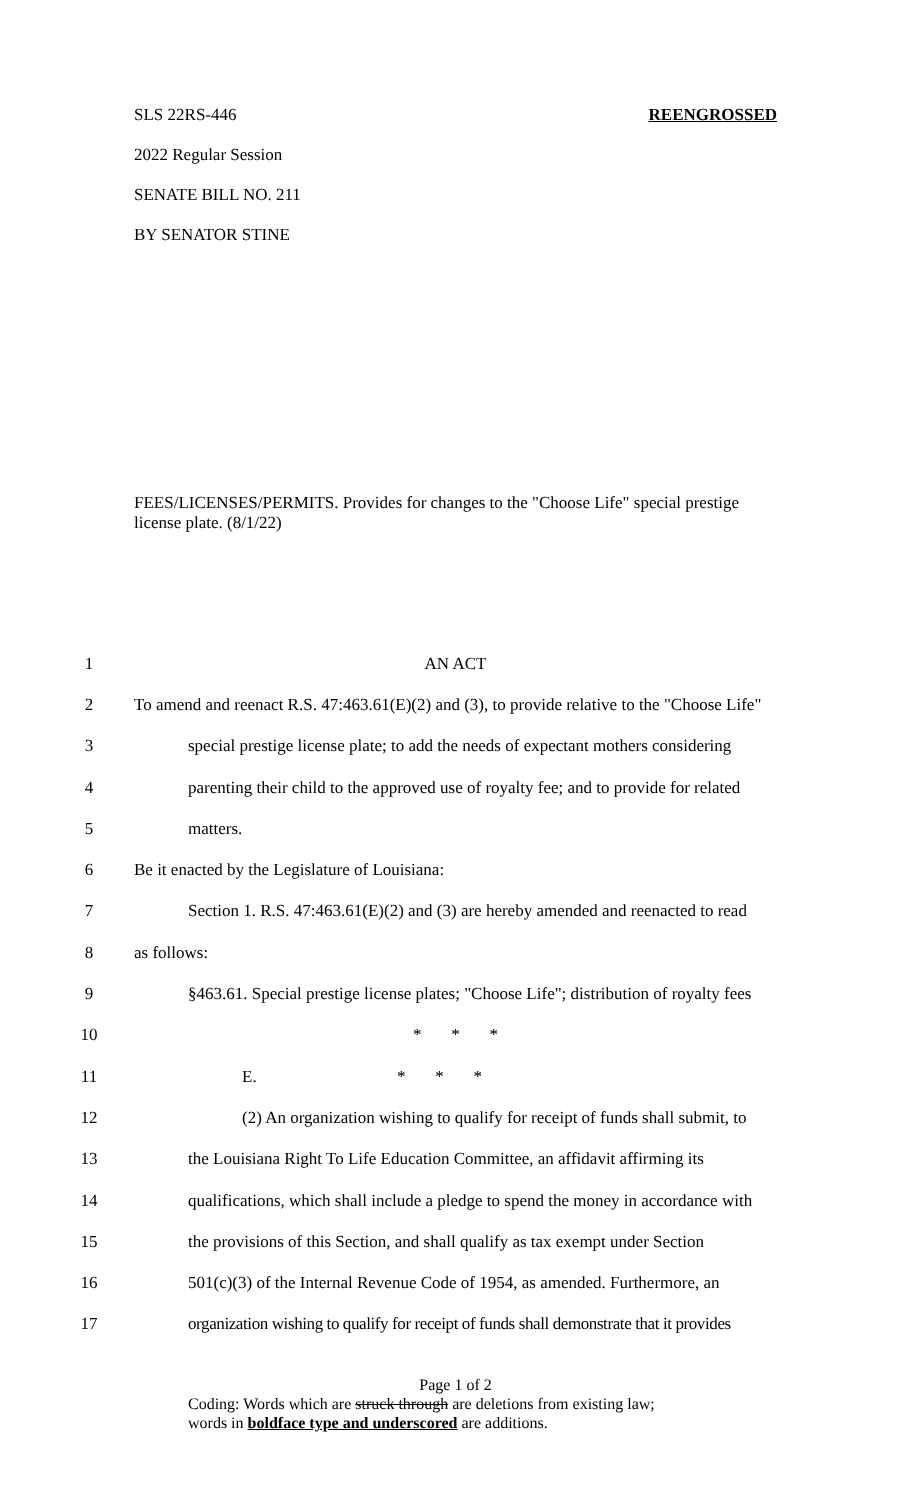SLS 22RS-446 REENGROSSED
2022 Regular Session
SENATE BILL NO. 211
BY SENATOR STINE
FEES/LICENSES/PERMITS. Provides for changes to the "Choose Life" special prestige license plate. (8/1/22)
1 AN ACT
2
To amend and reenact R.S. 47:463.61(E)(2) and (3), to provide relative to the "Choose Life"
3
special prestige license plate; to add the needs of expectant mothers considering
4
parenting their child to the approved use of royalty fee; and to provide for related
5 matters.
6
Be it enacted by the Legislature of Louisiana:
7
Section 1. R.S. 47:463.61(E)(2) and (3) are hereby amended and reenacted to read
8 as follows:
9
§463.61. Special prestige license plates; "Choose Life"; distribution of royalty fees
10 * * *
11 E. * * *
12
(2) An organization wishing to qualify for receipt of funds shall submit, to
13
the Louisiana Right To Life Education Committee, an affidavit affirming its
14
qualifications, which shall include a pledge to spend the money in accordance with
15
the provisions of this Section, and shall qualify as tax exempt under Section
16
501(c)(3) of the Internal Revenue Code of 1954, as amended. Furthermore, an
17
organization wishing to qualify for receipt of funds shall demonstrate that it provides
Page 1 of 2
Coding: Words which are struck through are deletions from existing law;
words in boldface type and underscored are additions.